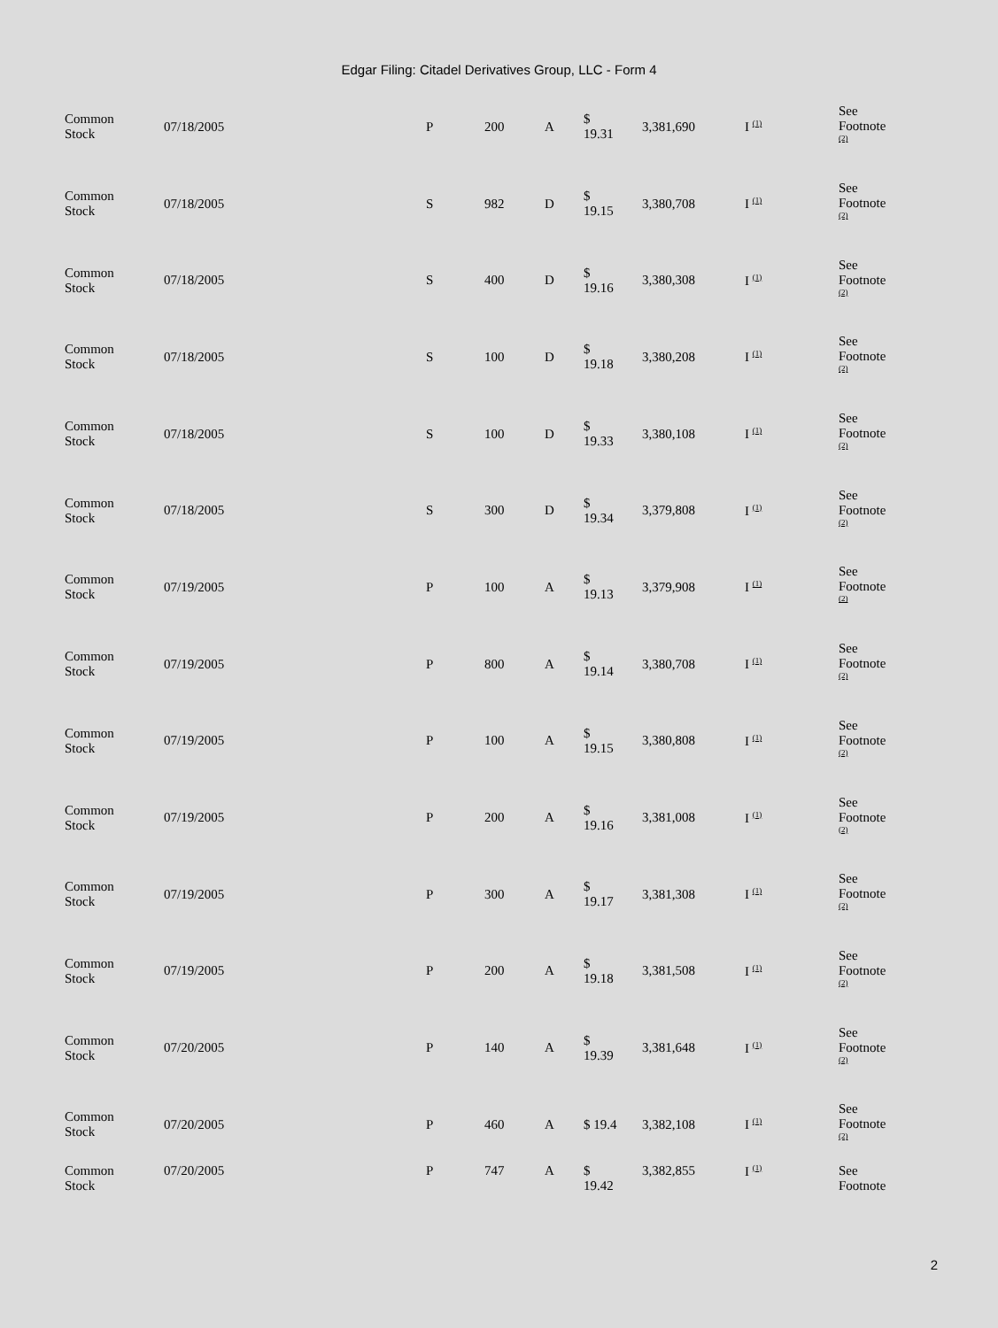Edgar Filing: Citadel Derivatives Group, LLC - Form 4
| Common Stock | 07/18/2005 | P | 200 | A | $ 19.31 | 3,381,690 | I <sup>(1)</sup> | See Footnote <sup>(2)</sup> |
| Common Stock | 07/18/2005 | S | 982 | D | $ 19.15 | 3,380,708 | I <sup>(1)</sup> | See Footnote <sup>(2)</sup> |
| Common Stock | 07/18/2005 | S | 400 | D | $ 19.16 | 3,380,308 | I <sup>(1)</sup> | See Footnote <sup>(2)</sup> |
| Common Stock | 07/18/2005 | S | 100 | D | $ 19.18 | 3,380,208 | I <sup>(1)</sup> | See Footnote <sup>(2)</sup> |
| Common Stock | 07/18/2005 | S | 100 | D | $ 19.33 | 3,380,108 | I <sup>(1)</sup> | See Footnote <sup>(2)</sup> |
| Common Stock | 07/18/2005 | S | 300 | D | $ 19.34 | 3,379,808 | I <sup>(1)</sup> | See Footnote <sup>(2)</sup> |
| Common Stock | 07/19/2005 | P | 100 | A | $ 19.13 | 3,379,908 | I <sup>(1)</sup> | See Footnote <sup>(2)</sup> |
| Common Stock | 07/19/2005 | P | 800 | A | $ 19.14 | 3,380,708 | I <sup>(1)</sup> | See Footnote <sup>(2)</sup> |
| Common Stock | 07/19/2005 | P | 100 | A | $ 19.15 | 3,380,808 | I <sup>(1)</sup> | See Footnote <sup>(2)</sup> |
| Common Stock | 07/19/2005 | P | 200 | A | $ 19.16 | 3,381,008 | I <sup>(1)</sup> | See Footnote <sup>(2)</sup> |
| Common Stock | 07/19/2005 | P | 300 | A | $ 19.17 | 3,381,308 | I <sup>(1)</sup> | See Footnote <sup>(2)</sup> |
| Common Stock | 07/19/2005 | P | 200 | A | $ 19.18 | 3,381,508 | I <sup>(1)</sup> | See Footnote <sup>(2)</sup> |
| Common Stock | 07/20/2005 | P | 140 | A | $ 19.39 | 3,381,648 | I <sup>(1)</sup> | See Footnote <sup>(2)</sup> |
| Common Stock | 07/20/2005 | P | 460 | A | $ 19.4 | 3,382,108 | I <sup>(1)</sup> | See Footnote <sup>(2)</sup> |
| Common Stock | 07/20/2005 | P | 747 | A | $ 19.42 | 3,382,855 | I <sup>(1)</sup> | See Footnote |
2